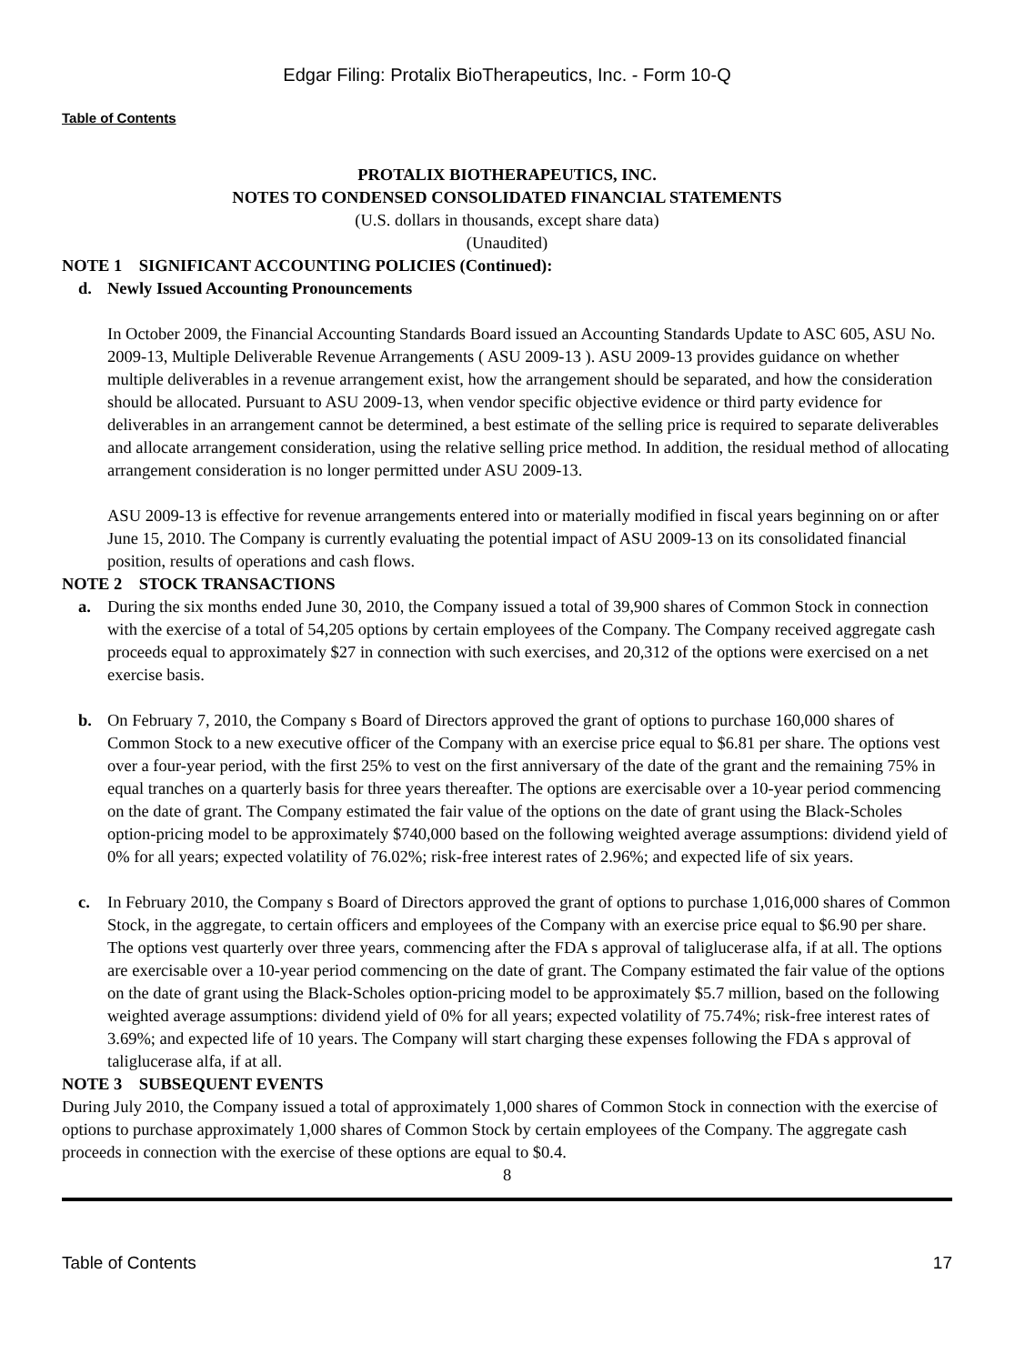Edgar Filing: Protalix BioTherapeutics, Inc. - Form 10-Q
Table of Contents
PROTALIX BIOTHERAPEUTICS, INC.
NOTES TO CONDENSED CONSOLIDATED FINANCIAL STATEMENTS
(U.S. dollars in thousands, except share data)
(Unaudited)
NOTE 1 SIGNIFICANT ACCOUNTING POLICIES (Continued):
d. Newly Issued Accounting Pronouncements
In October 2009, the Financial Accounting Standards Board issued an Accounting Standards Update to ASC 605, ASU No. 2009-13, Multiple Deliverable Revenue Arrangements ( ASU 2009-13 ). ASU 2009-13 provides guidance on whether multiple deliverables in a revenue arrangement exist, how the arrangement should be separated, and how the consideration should be allocated. Pursuant to ASU 2009-13, when vendor specific objective evidence or third party evidence for deliverables in an arrangement cannot be determined, a best estimate of the selling price is required to separate deliverables and allocate arrangement consideration, using the relative selling price method. In addition, the residual method of allocating arrangement consideration is no longer permitted under ASU 2009-13.
ASU 2009-13 is effective for revenue arrangements entered into or materially modified in fiscal years beginning on or after June 15, 2010. The Company is currently evaluating the potential impact of ASU 2009-13 on its consolidated financial position, results of operations and cash flows.
NOTE 2 STOCK TRANSACTIONS
a. During the six months ended June 30, 2010, the Company issued a total of 39,900 shares of Common Stock in connection with the exercise of a total of 54,205 options by certain employees of the Company. The Company received aggregate cash proceeds equal to approximately $27 in connection with such exercises, and 20,312 of the options were exercised on a net exercise basis.
b. On February 7, 2010, the Company s Board of Directors approved the grant of options to purchase 160,000 shares of Common Stock to a new executive officer of the Company with an exercise price equal to $6.81 per share. The options vest over a four-year period, with the first 25% to vest on the first anniversary of the date of the grant and the remaining 75% in equal tranches on a quarterly basis for three years thereafter. The options are exercisable over a 10-year period commencing on the date of grant. The Company estimated the fair value of the options on the date of grant using the Black-Scholes option-pricing model to be approximately $740,000 based on the following weighted average assumptions: dividend yield of 0% for all years; expected volatility of 76.02%; risk-free interest rates of 2.96%; and expected life of six years.
c. In February 2010, the Company s Board of Directors approved the grant of options to purchase 1,016,000 shares of Common Stock, in the aggregate, to certain officers and employees of the Company with an exercise price equal to $6.90 per share. The options vest quarterly over three years, commencing after the FDA s approval of taliglucerase alfa, if at all. The options are exercisable over a 10-year period commencing on the date of grant. The Company estimated the fair value of the options on the date of grant using the Black-Scholes option-pricing model to be approximately $5.7 million, based on the following weighted average assumptions: dividend yield of 0% for all years; expected volatility of 75.74%; risk-free interest rates of 3.69%; and expected life of 10 years. The Company will start charging these expenses following the FDA s approval of taliglucerase alfa, if at all.
NOTE 3 SUBSEQUENT EVENTS
During July 2010, the Company issued a total of approximately 1,000 shares of Common Stock in connection with the exercise of options to purchase approximately 1,000 shares of Common Stock by certain employees of the Company. The aggregate cash proceeds in connection with the exercise of these options are equal to $0.4.
8
Table of Contents 17